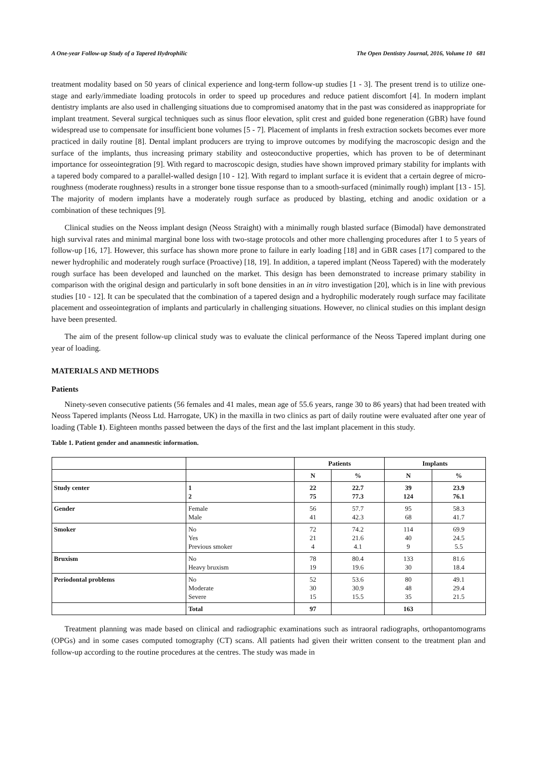A One-year Follow-up Study of a Tapered Hydrophilic The Open Dentistry Journal, 2016, Volume 10 681
treatment modality based on 50 years of clinical experience and long-term follow-up studies [1 - 3]. The present trend is to utilize one-stage and early/immediate loading protocols in order to speed up procedures and reduce patient discomfort [4]. In modern implant dentistry implants are also used in challenging situations due to compromised anatomy that in the past was considered as inappropriate for implant treatment. Several surgical techniques such as sinus floor elevation, split crest and guided bone regeneration (GBR) have found widespread use to compensate for insufficient bone volumes [5 - 7]. Placement of implants in fresh extraction sockets becomes ever more practiced in daily routine [8]. Dental implant producers are trying to improve outcomes by modifying the macroscopic design and the surface of the implants, thus increasing primary stability and osteoconductive properties, which has proven to be of determinant importance for osseointegration [9]. With regard to macroscopic design, studies have shown improved primary stability for implants with a tapered body compared to a parallel-walled design [10 - 12]. With regard to implant surface it is evident that a certain degree of micro-roughness (moderate roughness) results in a stronger bone tissue response than to a smooth-surfaced (minimally rough) implant [13 - 15]. The majority of modern implants have a moderately rough surface as produced by blasting, etching and anodic oxidation or a combination of these techniques [9].
Clinical studies on the Neoss implant design (Neoss Straight) with a minimally rough blasted surface (Bimodal) have demonstrated high survival rates and minimal marginal bone loss with two-stage protocols and other more challenging procedures after 1 to 5 years of follow-up [16, 17]. However, this surface has shown more prone to failure in early loading [18] and in GBR cases [17] compared to the newer hydrophilic and moderately rough surface (Proactive) [18, 19]. In addition, a tapered implant (Neoss Tapered) with the moderately rough surface has been developed and launched on the market. This design has been demonstrated to increase primary stability in comparison with the original design and particularly in soft bone densities in an in vitro investigation [20], which is in line with previous studies [10 - 12]. It can be speculated that the combination of a tapered design and a hydrophilic moderately rough surface may facilitate placement and osseointegration of implants and particularly in challenging situations. However, no clinical studies on this implant design have been presented.
The aim of the present follow-up clinical study was to evaluate the clinical performance of the Neoss Tapered implant during one year of loading.
MATERIALS AND METHODS
Patients
Ninety-seven consecutive patients (56 females and 41 males, mean age of 55.6 years, range 30 to 86 years) that had been treated with Neoss Tapered implants (Neoss Ltd. Harrogate, UK) in the maxilla in two clinics as part of daily routine were evaluated after one year of loading (Table 1). Eighteen months passed between the days of the first and the last implant placement in this study.
Table 1. Patient gender and anamnestic information.
| | | Patients | | Implants | |
| | | N | % | N | % |
| Study center | 1 2 | 22 75 | 22.7 77.3 | 39 124 | 23.9 76.1 |
| Gender | Female Male | 56 41 | 57.7 42.3 | 95 68 | 58.3 41.7 |
| Smoker | No Yes Previous smoker | 72 21 4 | 74.2 21.6 4.1 | 114 40 9 | 69.9 24.5 5.5 |
| Bruxism | No Heavy bruxism | 78 19 | 80.4 19.6 | 133 30 | 81.6 18.4 |
| Periodontal problems | No Moderate Severe | 52 30 15 | 53.6 30.9 15.5 | 80 48 35 | 49.1 29.4 21.5 |
| | Total | 97 | | 163 | |
Treatment planning was made based on clinical and radiographic examinations such as intraoral radiographs, orthopantomograms (OPGs) and in some cases computed tomography (CT) scans. All patients had given their written consent to the treatment plan and follow-up according to the routine procedures at the centres. The study was made in